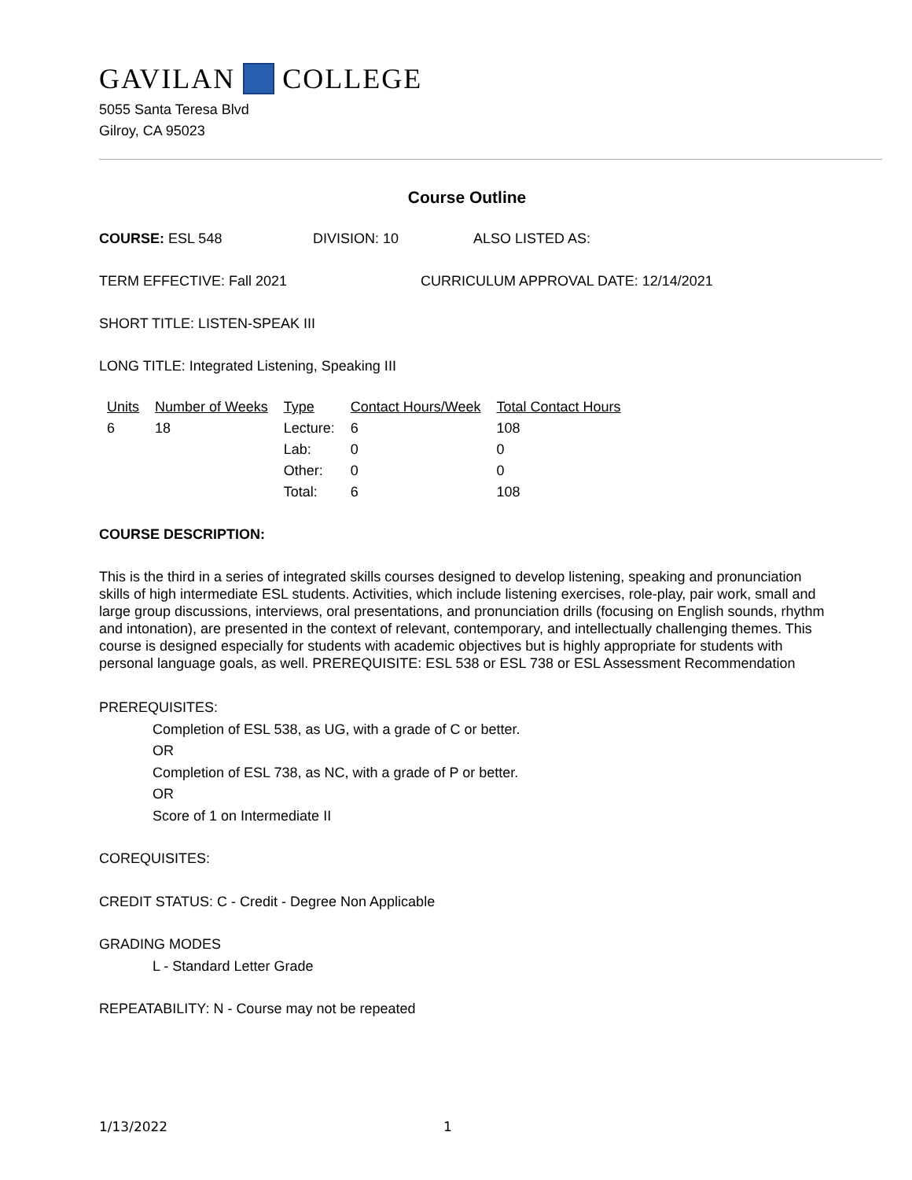GAVILAN COLLEGE
5055 Santa Teresa Blvd
Gilroy, CA 95023
Course Outline
COURSE: ESL 548 DIVISION: 10 ALSO LISTED AS:
TERM EFFECTIVE: Fall 2021 CURRICULUM APPROVAL DATE: 12/14/2021
SHORT TITLE: LISTEN-SPEAK III
LONG TITLE: Integrated Listening, Speaking III
| Units | Number of Weeks | Type | Contact Hours/Week | Total Contact Hours |
| --- | --- | --- | --- | --- |
| 6 | 18 | Lecture: | 6 | 108 |
| | | Lab: | 0 | 0 |
| | | Other: | 0 | 0 |
| | | Total: | 6 | 108 |
COURSE DESCRIPTION:
This is the third in a series of integrated skills courses designed to develop listening, speaking and pronunciation skills of high intermediate ESL students. Activities, which include listening exercises, role-play, pair work, small and large group discussions, interviews, oral presentations, and pronunciation drills (focusing on English sounds, rhythm and intonation), are presented in the context of relevant, contemporary, and intellectually challenging themes. This course is designed especially for students with academic objectives but is highly appropriate for students with personal language goals, as well. PREREQUISITE: ESL 538 or ESL 738 or ESL Assessment Recommendation
PREREQUISITES:
Completion of ESL 538, as UG, with a grade of C or better.
OR
Completion of ESL 738, as NC, with a grade of P or better.
OR
Score of 1 on Intermediate II
COREQUISITES:
CREDIT STATUS: C - Credit - Degree Non Applicable
GRADING MODES
L - Standard Letter Grade
REPEATABILITY: N - Course may not be repeated
1/13/2022 1